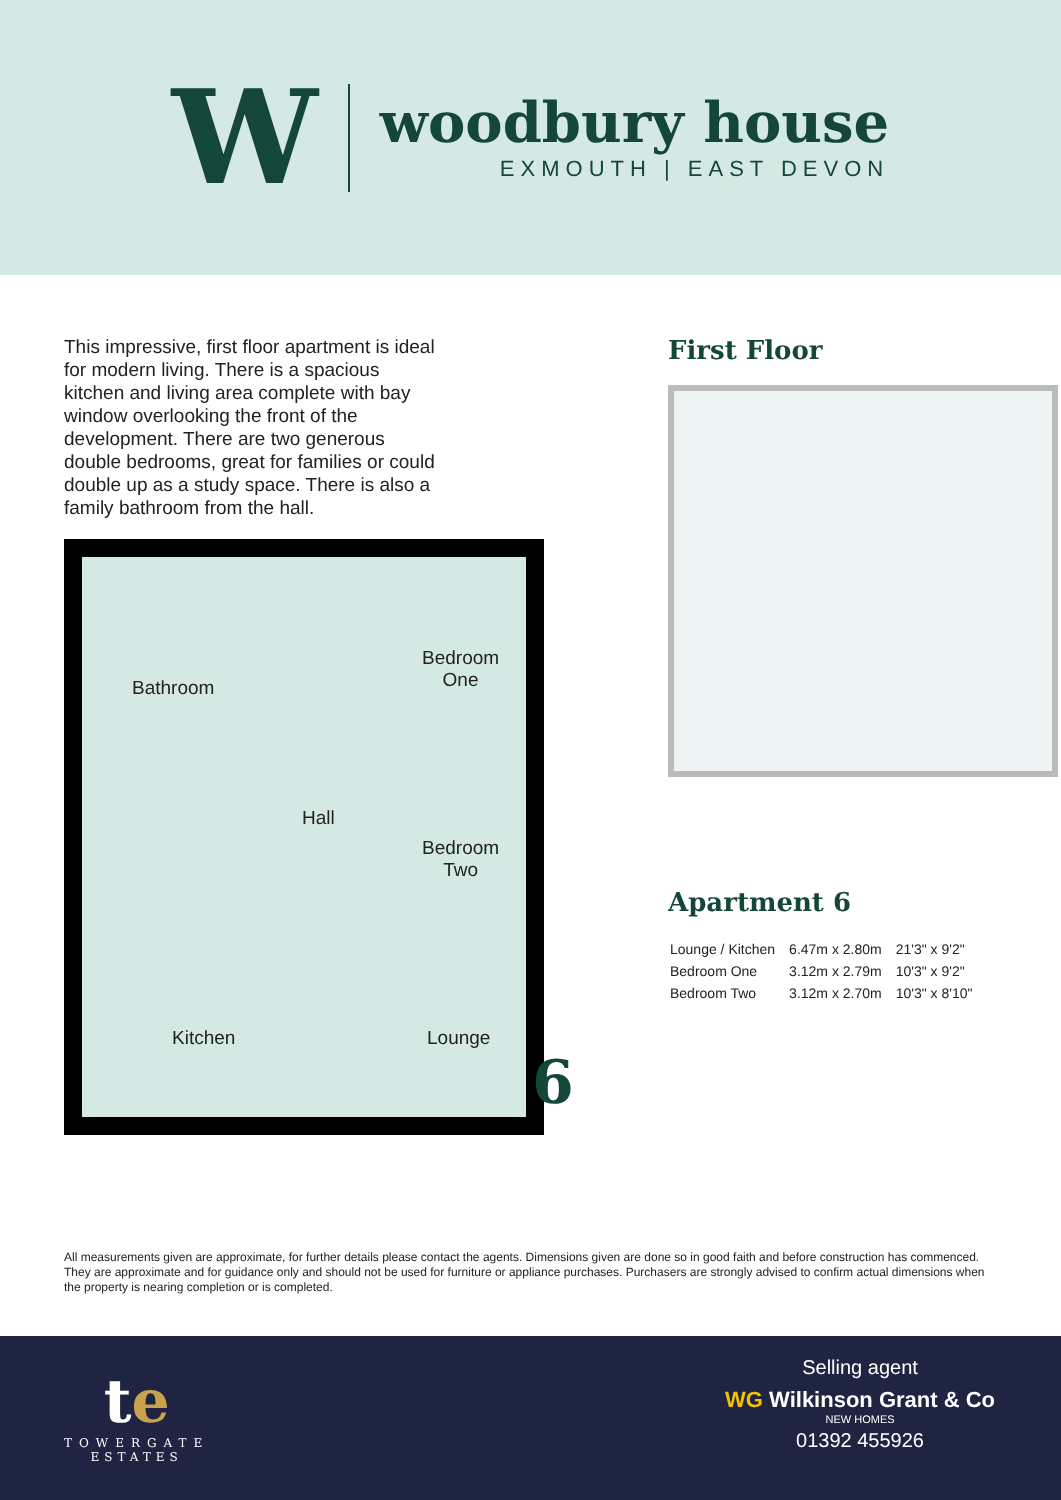W
woodbury house
EXMOUTH | EAST DEVON
This impressive, first floor apartment is ideal for modern living. There is a spacious kitchen and living area complete with bay window overlooking the front of the development. There are two generous double bedrooms, great for families or could double up as a study space. There is also a family bathroom from the hall.
Bathroom
Bedroom
One
Hall
Bedroom
Two
Kitchen Lounge
6
First Floor
Apartment 6
| Lounge / Kitchen | 6.47m x 2.80m | 21'3" x 9'2" |
| Bedroom One | 3.12m x 2.79m | 10'3" x 9'2" |
| Bedroom Two | 3.12m x 2.70m | 10'3" x 8'10" |
All measurements given are approximate, for further details please contact the agents. Dimensions given are done so in good faith and before construction has commenced. They are approximate and for guidance only and should not be used for furniture or appliance purchases. Purchasers are strongly advised to confirm actual dimensions when the property is nearing completion or is completed.
te
TOWERGATE
ESTATES
Selling agent
WG Wilkinson Grant & Co
NEW HOMES
01392 455926